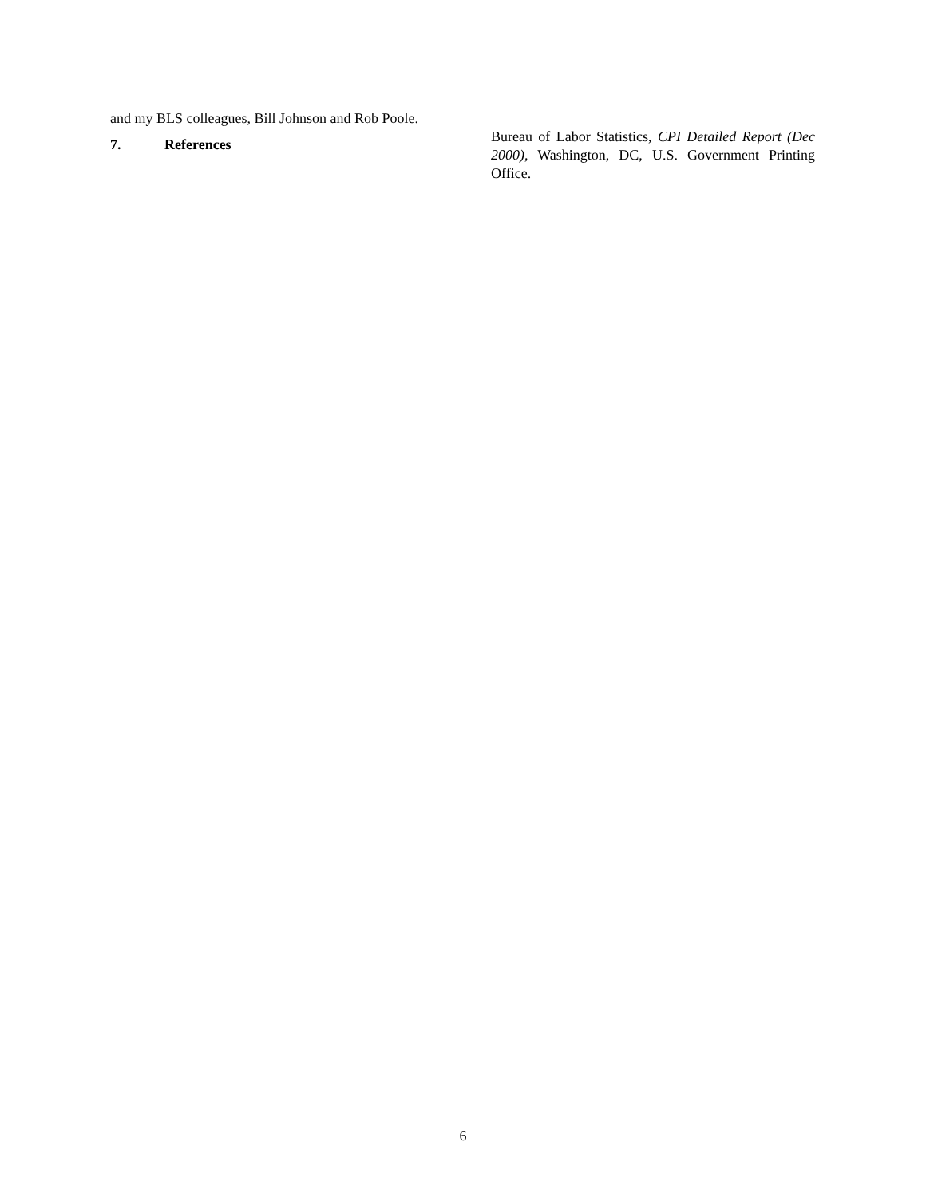and my BLS colleagues, Bill Johnson and Rob Poole.
7. References
Bureau of Labor Statistics, CPI Detailed Report (Dec 2000), Washington, DC, U.S. Government Printing Office.
6